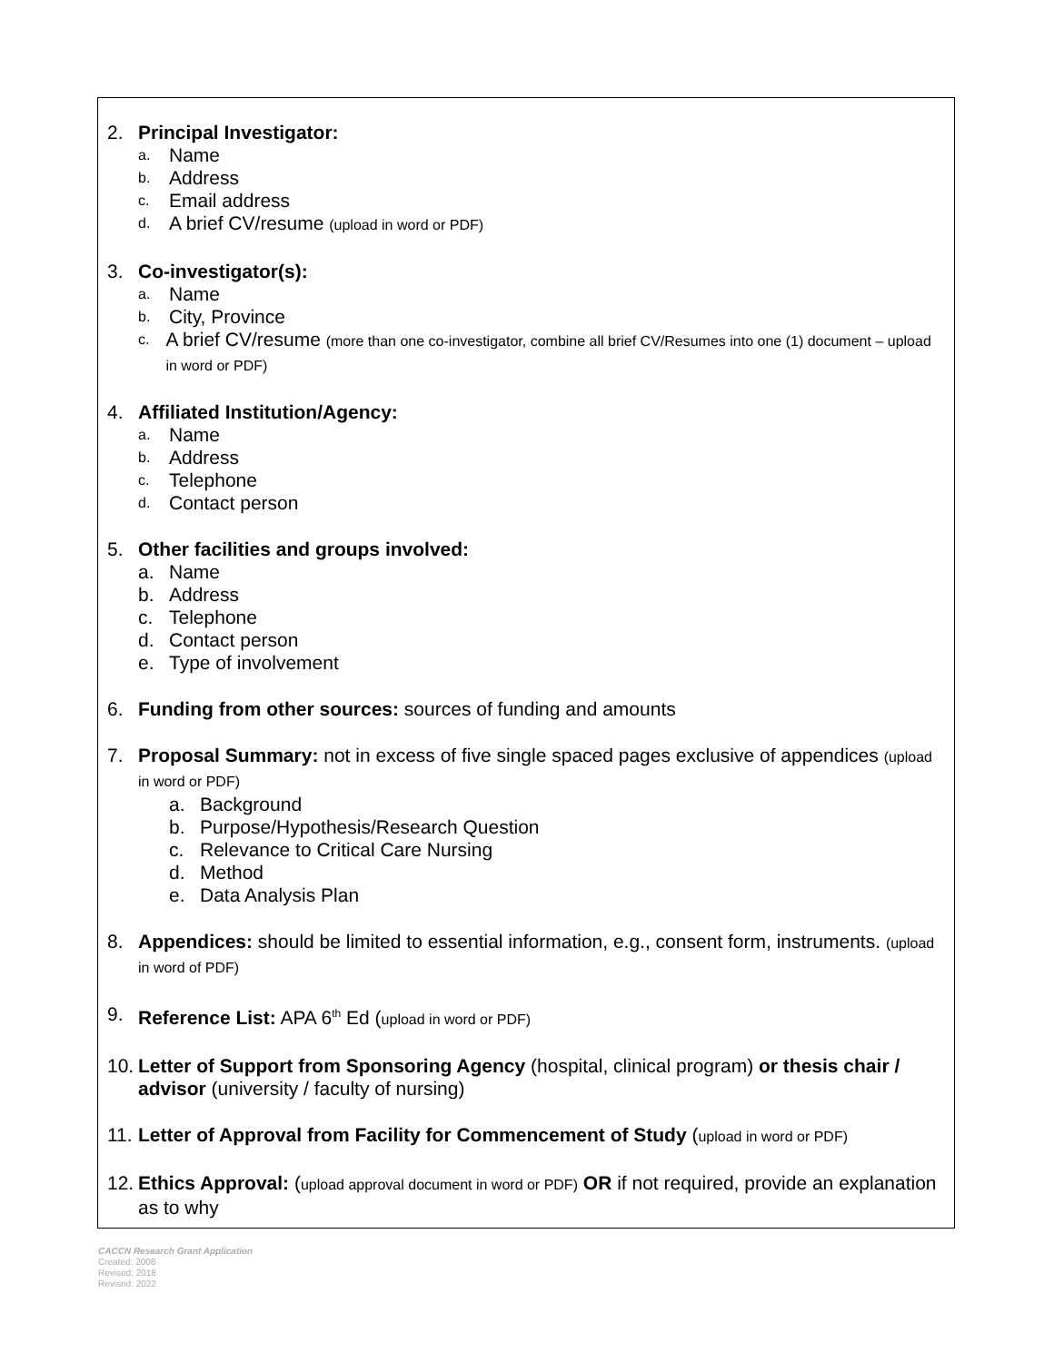2. Principal Investigator:
a. Name
b. Address
c. Email address
d. A brief CV/resume (upload in word or PDF)
3. Co-investigator(s):
a. Name
b. City, Province
c. A brief CV/resume (more than one co-investigator, combine all brief CV/Resumes into one (1) document – upload in word or PDF)
4. Affiliated Institution/Agency:
a. Name
b. Address
c. Telephone
d. Contact person
5. Other facilities and groups involved:
a. Name
b. Address
c. Telephone
d. Contact person
e. Type of involvement
6. Funding from other sources: sources of funding and amounts
7. Proposal Summary: not in excess of five single spaced pages exclusive of appendices (upload in word or PDF)
a. Background
b. Purpose/Hypothesis/Research Question
c. Relevance to Critical Care Nursing
d. Method
e. Data Analysis Plan
8. Appendices: should be limited to essential information, e.g., consent form, instruments. (upload in word of PDF)
9. Reference List: APA 6<sup>th</sup> Ed (upload in word or PDF)
10.
Letter of Support from Sponsoring Agency (hospital, clinical program) or thesis chair / advisor (university / faculty of nursing)
11.
Letter of Approval from Facility for Commencement of Study (upload in word or PDF)
12.
Ethics Approval: (upload approval document in word or PDF) OR if not required, provide an explanation as to why
CACCN Research Grant Application
Created: 2008
Revised: 2018
Revised: 2022